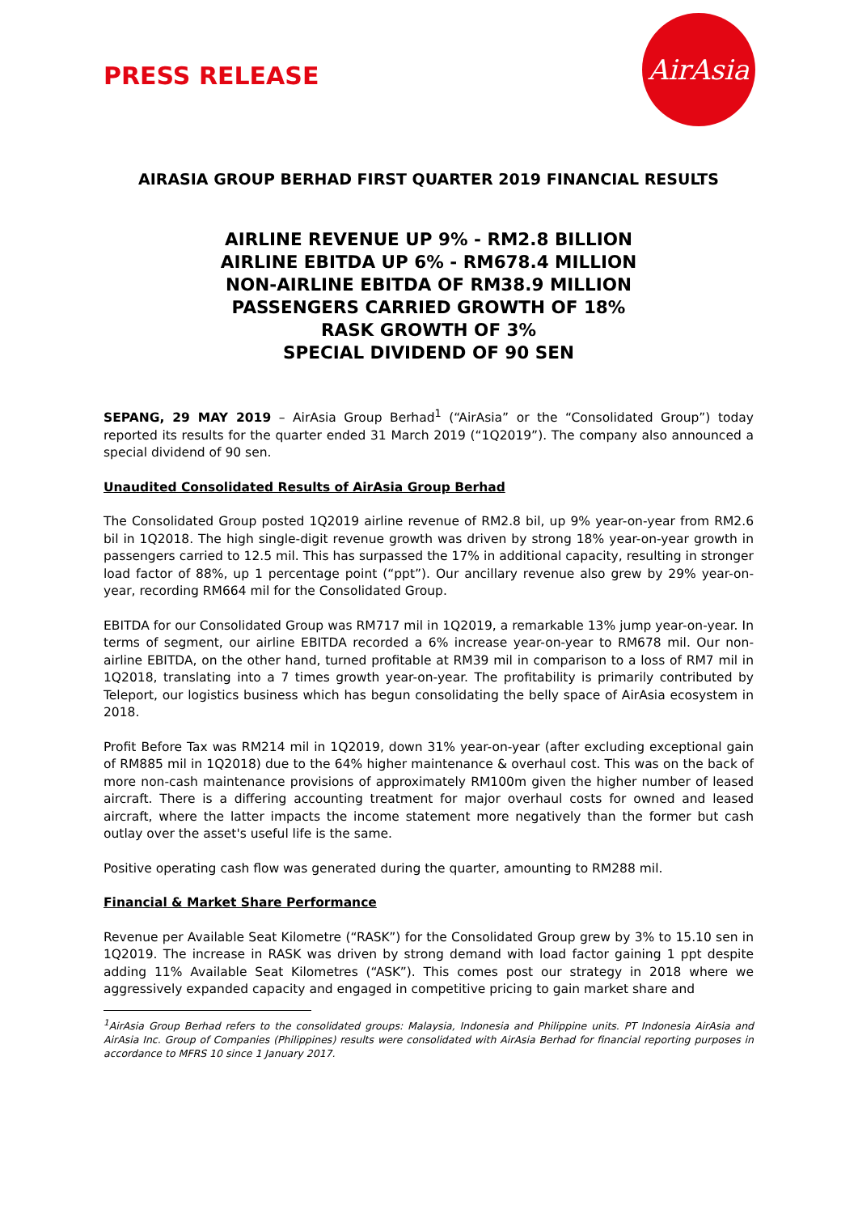PRESS RELEASE
AirAsia
AIRASIA GROUP BERHAD FIRST QUARTER 2019 FINANCIAL RESULTS
AIRLINE REVENUE UP 9% - RM2.8 BILLION
AIRLINE EBITDA UP 6% - RM678.4 MILLION
NON-AIRLINE EBITDA OF RM38.9 MILLION
PASSENGERS CARRIED GROWTH OF 18%
RASK GROWTH OF 3%
SPECIAL DIVIDEND OF 90 SEN
SEPANG, 29 MAY 2019 – AirAsia Group Berhad<sup>1</sup> (“AirAsia” or the “Consolidated Group”) today reported its results for the quarter ended 31 March 2019 (“1Q2019”). The company also announced a special dividend of 90 sen.
Unaudited Consolidated Results of AirAsia Group Berhad
The Consolidated Group posted 1Q2019 airline revenue of RM2.8 bil, up 9% year-on-year from RM2.6 bil in 1Q2018. The high single-digit revenue growth was driven by strong 18% year-on-year growth in passengers carried to 12.5 mil. This has surpassed the 17% in additional capacity, resulting in stronger load factor of 88%, up 1 percentage point (“ppt”). Our ancillary revenue also grew by 29% year-on-year, recording RM664 mil for the Consolidated Group.
EBITDA for our Consolidated Group was RM717 mil in 1Q2019, a remarkable 13% jump year-on-year. In terms of segment, our airline EBITDA recorded a 6% increase year-on-year to RM678 mil. Our non-airline EBITDA, on the other hand, turned profitable at RM39 mil in comparison to a loss of RM7 mil in 1Q2018, translating into a 7 times growth year-on-year. The profitability is primarily contributed by Teleport, our logistics business which has begun consolidating the belly space of AirAsia ecosystem in 2018.
Profit Before Tax was RM214 mil in 1Q2019, down 31% year-on-year (after excluding exceptional gain of RM885 mil in 1Q2018) due to the 64% higher maintenance & overhaul cost. This was on the back of more non-cash maintenance provisions of approximately RM100m given the higher number of leased aircraft. There is a differing accounting treatment for major overhaul costs for owned and leased aircraft, where the latter impacts the income statement more negatively than the former but cash outlay over the asset's useful life is the same.
Positive operating cash flow was generated during the quarter, amounting to RM288 mil.
Financial & Market Share Performance
Revenue per Available Seat Kilometre (“RASK”) for the Consolidated Group grew by 3% to 15.10 sen in 1Q2019. The increase in RASK was driven by strong demand with load factor gaining 1 ppt despite adding 11% Available Seat Kilometres (“ASK”). This comes post our strategy in 2018 where we aggressively expanded capacity and engaged in competitive pricing to gain market share and
<sup>1</sup> AirAsia Group Berhad refers to the consolidated groups: Malaysia, Indonesia and Philippine units. PT Indonesia AirAsia and AirAsia Inc. Group of Companies (Philippines) results were consolidated with AirAsia Berhad for financial reporting purposes in accordance to MFRS 10 since 1 January 2017.